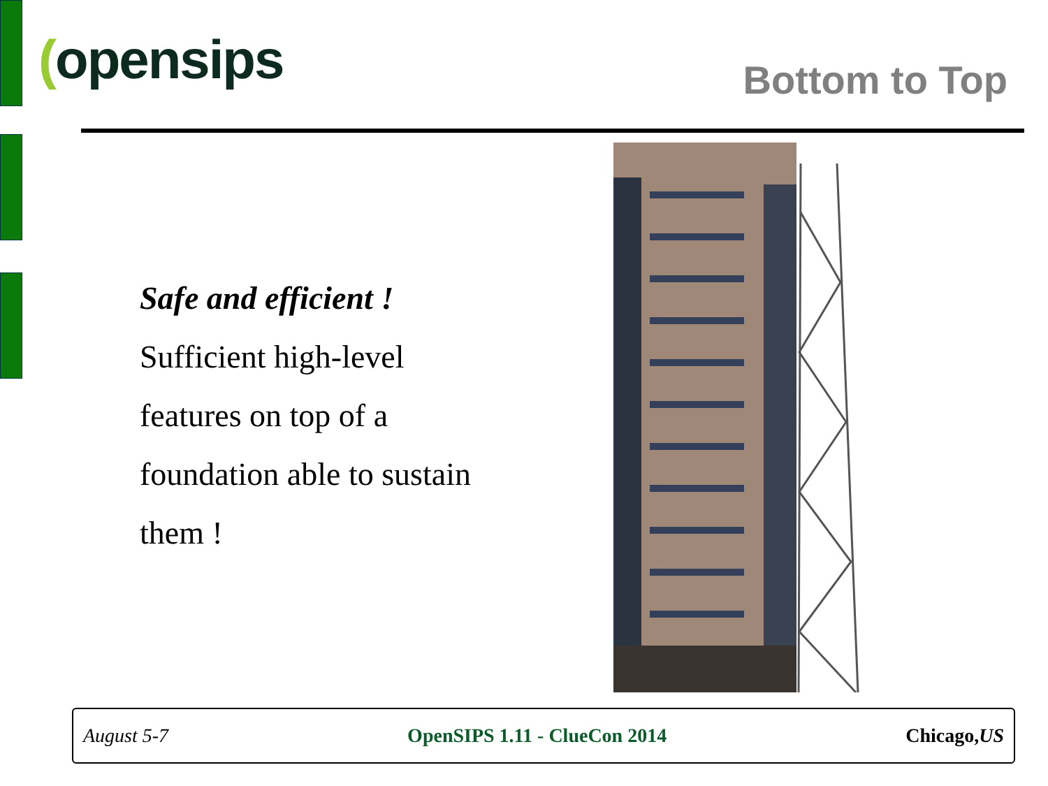(opensips Bottom to Top
Safe and efficient !
Sufficient high-level
features on top of a
foundation able to sustain
them !
August 5-7 OpenSIPS 1.11 - ClueCon 2014 Chicago,US